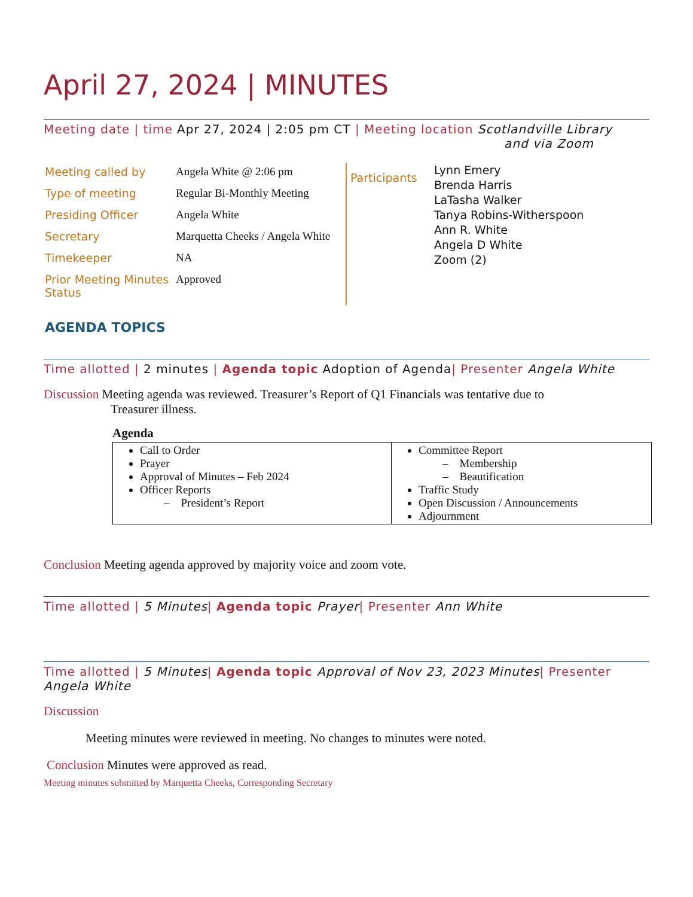April 27, 2024 | MINUTES
Meeting date | time Apr 27, 2024 | 2:05 pm CT | Meeting location Scotlandville Library
and via Zoom
| Meeting called by | Angela White @ 2:06 pm |
| Type of meeting | Regular Bi-Monthly Meeting |
| Presiding Officer | Angela White |
| Secretary | Marquetta Cheeks / Angela White |
| Timekeeper | NA |
| Prior Meeting Minutes Status | Approved |
Participants
Lynn Emery
Brenda Harris
LaTasha Walker
Tanya Robins-Witherspoon
Ann R. White
Angela D White
Zoom (2)
AGENDA TOPICS
Time allotted | 2 minutes | Agenda topic Adoption of Agenda| Presenter Angela White
Discussion Meeting agenda was reviewed. Treasurer’s Report of Q1 Financials was tentative due to
Treasurer illness.
Agenda
| Call to Order Prayer Approval of Minutes – Feb 2024 Officer Reports – President’s Report | Committee Report – Membership – Beautification Traffic Study Open Discussion / Announcements Adjournment |
Conclusion Meeting agenda approved by majority voice and zoom vote.
Time allotted | 5 Minutes| Agenda topic Prayer| Presenter Ann White
Time allotted | 5 Minutes| Agenda topic Approval of Nov 23, 2023 Minutes| Presenter
Angela White
Discussion
Meeting minutes were reviewed in meeting. No changes to minutes were noted.
Conclusion Minutes were approved as read.
Meeting minutes submitted by Marquetta Cheeks, Corresponding Secretary